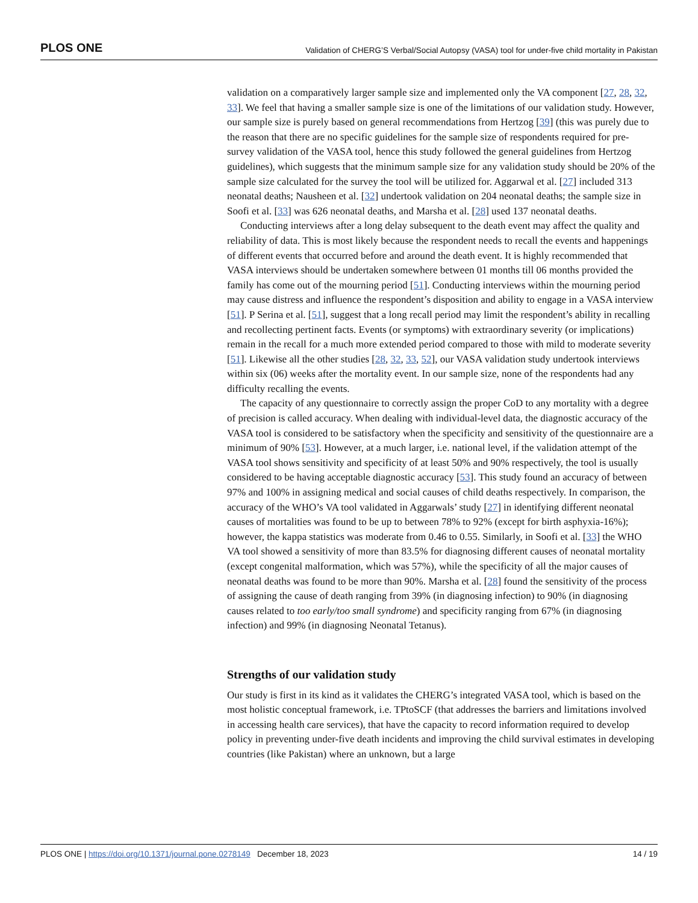PLOS ONE Validation of CHERG’S Verbal/Social Autopsy (VASA) tool for under-five child mortality in Pakistan
validation on a comparatively larger sample size and implemented only the VA component [27, 28, 32, 33]. We feel that having a smaller sample size is one of the limitations of our validation study. However, our sample size is purely based on general recommendations from Hertzog [39] (this was purely due to the reason that there are no specific guidelines for the sample size of respondents required for pre-survey validation of the VASA tool, hence this study followed the general guidelines from Hertzog guidelines), which suggests that the minimum sample size for any validation study should be 20% of the sample size calculated for the survey the tool will be utilized for. Aggarwal et al. [27] included 313 neonatal deaths; Nausheen et al. [32] undertook validation on 204 neonatal deaths; the sample size in Soofi et al. [33] was 626 neonatal deaths, and Marsha et al. [28] used 137 neonatal deaths.
Conducting interviews after a long delay subsequent to the death event may affect the quality and reliability of data. This is most likely because the respondent needs to recall the events and happenings of different events that occurred before and around the death event. It is highly recommended that VASA interviews should be undertaken somewhere between 01 months till 06 months provided the family has come out of the mourning period [51]. Conducting interviews within the mourning period may cause distress and influence the respondent’s disposition and ability to engage in a VASA interview [51]. P Serina et al. [51], suggest that a long recall period may limit the respondent’s ability in recalling and recollecting pertinent facts. Events (or symptoms) with extraordinary severity (or implications) remain in the recall for a much more extended period compared to those with mild to moderate severity [51]. Likewise all the other studies [28, 32, 33, 52], our VASA validation study undertook interviews within six (06) weeks after the mortality event. In our sample size, none of the respondents had any difficulty recalling the events.
The capacity of any questionnaire to correctly assign the proper CoD to any mortality with a degree of precision is called accuracy. When dealing with individual-level data, the diagnostic accuracy of the VASA tool is considered to be satisfactory when the specificity and sensitivity of the questionnaire are a minimum of 90% [53]. However, at a much larger, i.e. national level, if the validation attempt of the VASA tool shows sensitivity and specificity of at least 50% and 90% respectively, the tool is usually considered to be having acceptable diagnostic accuracy [53]. This study found an accuracy of between 97% and 100% in assigning medical and social causes of child deaths respectively. In comparison, the accuracy of the WHO’s VA tool validated in Aggarwals’ study [27] in identifying different neonatal causes of mortalities was found to be up to between 78% to 92% (except for birth asphyxia-16%); however, the kappa statistics was moderate from 0.46 to 0.55. Similarly, in Soofi et al. [33] the WHO VA tool showed a sensitivity of more than 83.5% for diagnosing different causes of neonatal mortality (except congenital malformation, which was 57%), while the specificity of all the major causes of neonatal deaths was found to be more than 90%. Marsha et al. [28] found the sensitivity of the process of assigning the cause of death ranging from 39% (in diagnosing infection) to 90% (in diagnosing causes related to too early/too small syndrome) and specificity ranging from 67% (in diagnosing infection) and 99% (in diagnosing Neonatal Tetanus).
Strengths of our validation study
Our study is first in its kind as it validates the CHERG’s integrated VASA tool, which is based on the most holistic conceptual framework, i.e. TPtoSCF (that addresses the barriers and limitations involved in accessing health care services), that have the capacity to record information required to develop policy in preventing under-five death incidents and improving the child survival estimates in developing countries (like Pakistan) where an unknown, but a large
PLOS ONE | https://doi.org/10.1371/journal.pone.0278149 December 18, 2023 14 / 19